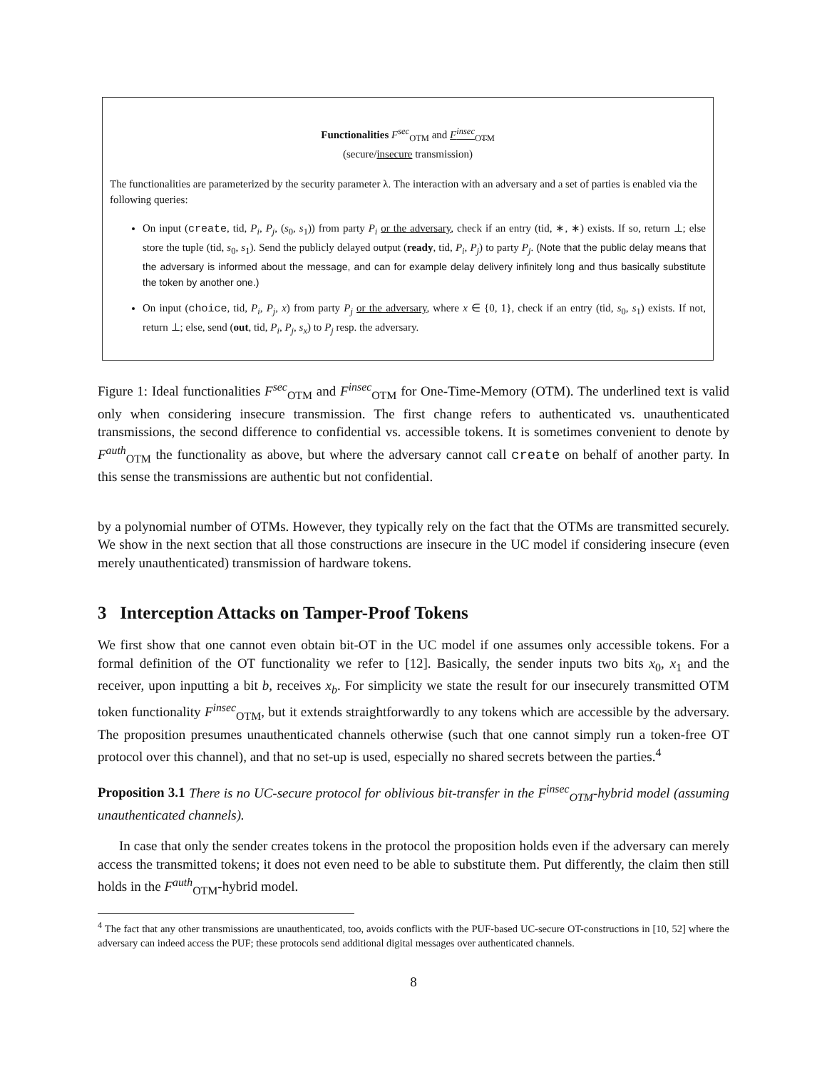Functionalities F<sup>sec</sup><sub>OTM</sub> and F<sup>insec</sup><sub>OTM</sub>
(secure/insecure transmission)
The functionalities are parameterized by the security parameter λ. The interaction with an adversary and a set of parties is enabled via the following queries:
On input (create, tid, P<sub>i</sub>, P<sub>j</sub>, (s<sub>0</sub>, s<sub>1</sub>)) from party P<sub>i</sub> or the adversary, check if an entry (tid, ∗, ∗) exists. If so, return ⊥; else store the tuple (tid, s<sub>0</sub>, s<sub>1</sub>). Send the publicly delayed output (ready, tid, P<sub>i</sub>, P<sub>j</sub>) to party P<sub>j</sub>. (Note that the public delay means that the adversary is informed about the message, and can for example delay delivery infinitely long and thus basically substitute the token by another one.)
On input (choice, tid, P<sub>i</sub>, P<sub>j</sub>, x) from party P<sub>j</sub> or the adversary, where x ∈ {0, 1}, check if an entry (tid, s<sub>0</sub>, s<sub>1</sub>) exists. If not, return ⊥; else, send (out, tid, P<sub>i</sub>, P<sub>j</sub>, s<sub>x</sub>) to P<sub>j</sub> resp. the adversary.
Figure 1: Ideal functionalities F<sup>sec</sup><sub>OTM</sub> and F<sup>insec</sup><sub>OTM</sub> for One-Time-Memory (OTM). The underlined text is valid only when considering insecure transmission. The first change refers to authenticated vs. unauthenticated transmissions, the second difference to confidential vs. accessible tokens. It is sometimes convenient to denote by F<sup>auth</sup><sub>OTM</sub> the functionality as above, but where the adversary cannot call create on behalf of another party. In this sense the transmissions are authentic but not confidential.
by a polynomial number of OTMs. However, they typically rely on the fact that the OTMs are transmitted securely. We show in the next section that all those constructions are insecure in the UC model if considering insecure (even merely unauthenticated) transmission of hardware tokens.
3 Interception Attacks on Tamper-Proof Tokens
We first show that one cannot even obtain bit-OT in the UC model if one assumes only accessible tokens. For a formal definition of the OT functionality we refer to [12]. Basically, the sender inputs two bits x<sub>0</sub>, x<sub>1</sub> and the receiver, upon inputting a bit b, receives x<sub>b</sub>. For simplicity we state the result for our insecurely transmitted OTM token functionality F<sup>insec</sup><sub>OTM</sub>, but it extends straightforwardly to any tokens which are accessible by the adversary. The proposition presumes unauthenticated channels otherwise (such that one cannot simply run a token-free OT protocol over this channel), and that no set-up is used, especially no shared secrets between the parties.<sup>4</sup>
Proposition 3.1 There is no UC-secure protocol for oblivious bit-transfer in the F<sup>insec</sup><sub>OTM</sub>-hybrid model (assuming unauthenticated channels).
In case that only the sender creates tokens in the protocol the proposition holds even if the adversary can merely access the transmitted tokens; it does not even need to be able to substitute them. Put differently, the claim then still holds in the F<sup>auth</sup><sub>OTM</sub>-hybrid model.
<sup>4</sup> The fact that any other transmissions are unauthenticated, too, avoids conflicts with the PUF-based UC-secure OT-constructions in [10, 52] where the adversary can indeed access the PUF; these protocols send additional digital messages over authenticated channels.
8